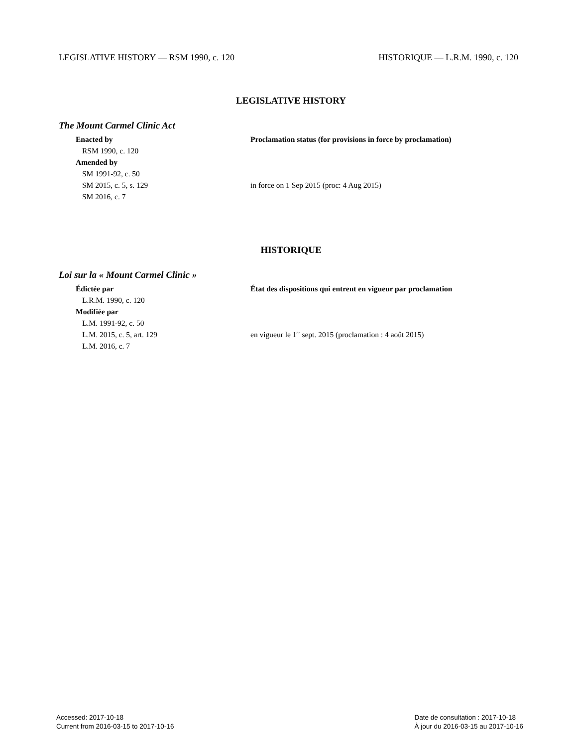LEGISLATIVE HISTORY — RSM 1990, c. 120 HISTORIQUE — L.R.M. 1990, c. 120
LEGISLATIVE HISTORY
The Mount Carmel Clinic Act
| Enacted by | Proclamation status (for provisions in force by proclamation) |
| --- | --- |
| RSM 1990, c. 120 | |
| Amended by | |
| SM 1991-92, c. 50 | |
| SM 2015, c. 5, s. 129 | in force on 1 Sep 2015 (proc: 4 Aug 2015) |
| SM 2016, c. 7 | |
HISTORIQUE
Loi sur la « Mount Carmel Clinic »
| Édictée par | État des dispositions qui entrent en vigueur par proclamation |
| --- | --- |
| L.R.M. 1990, c. 120 | |
| Modifiée par | |
| L.M. 1991-92, c. 50 | |
| L.M. 2015, c. 5, art. 129 | en vigueur le 1<sup>er</sup> sept. 2015 (proclamation : 4 août 2015) |
| L.M. 2016, c. 7 | |
Accessed: 2017-10-18
Current from 2016-03-15 to 2017-10-16
Date de consultation : 2017-10-18
À jour du 2016-03-15 au 2017-10-16